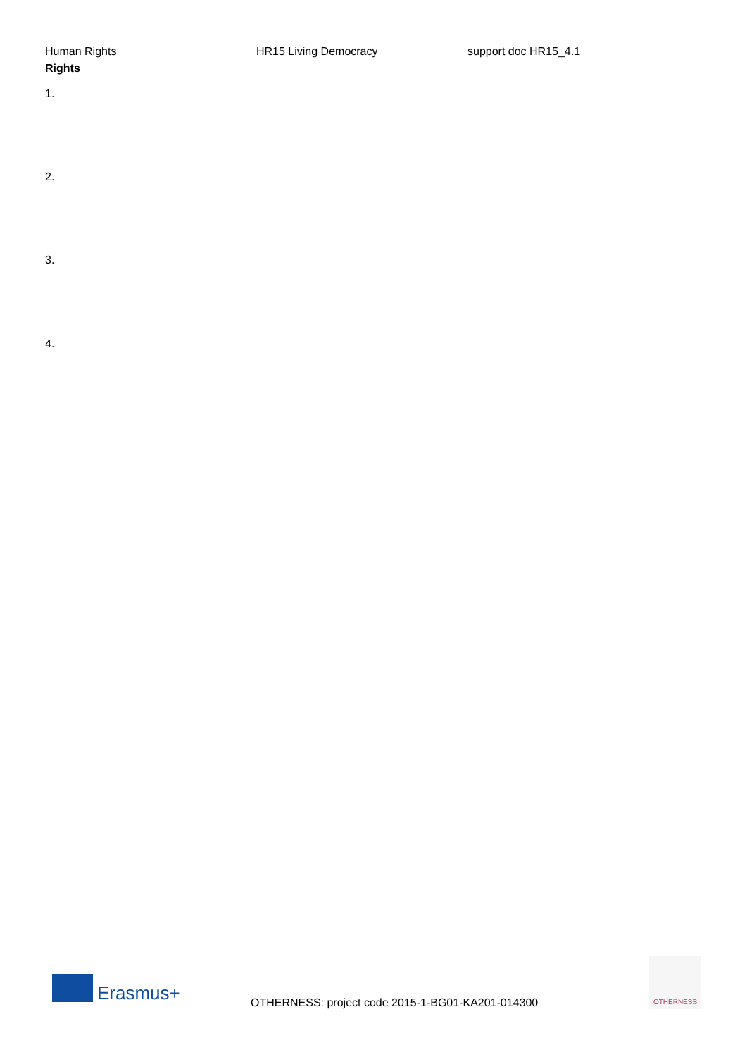Human Rights HR15 Living Democracy support doc HR15_4.1
Rights
1.
2.
3.
4.
Erasmus+
OTHERNESS: project code 2015-1-BG01-KA201-014300
OTHERNESS